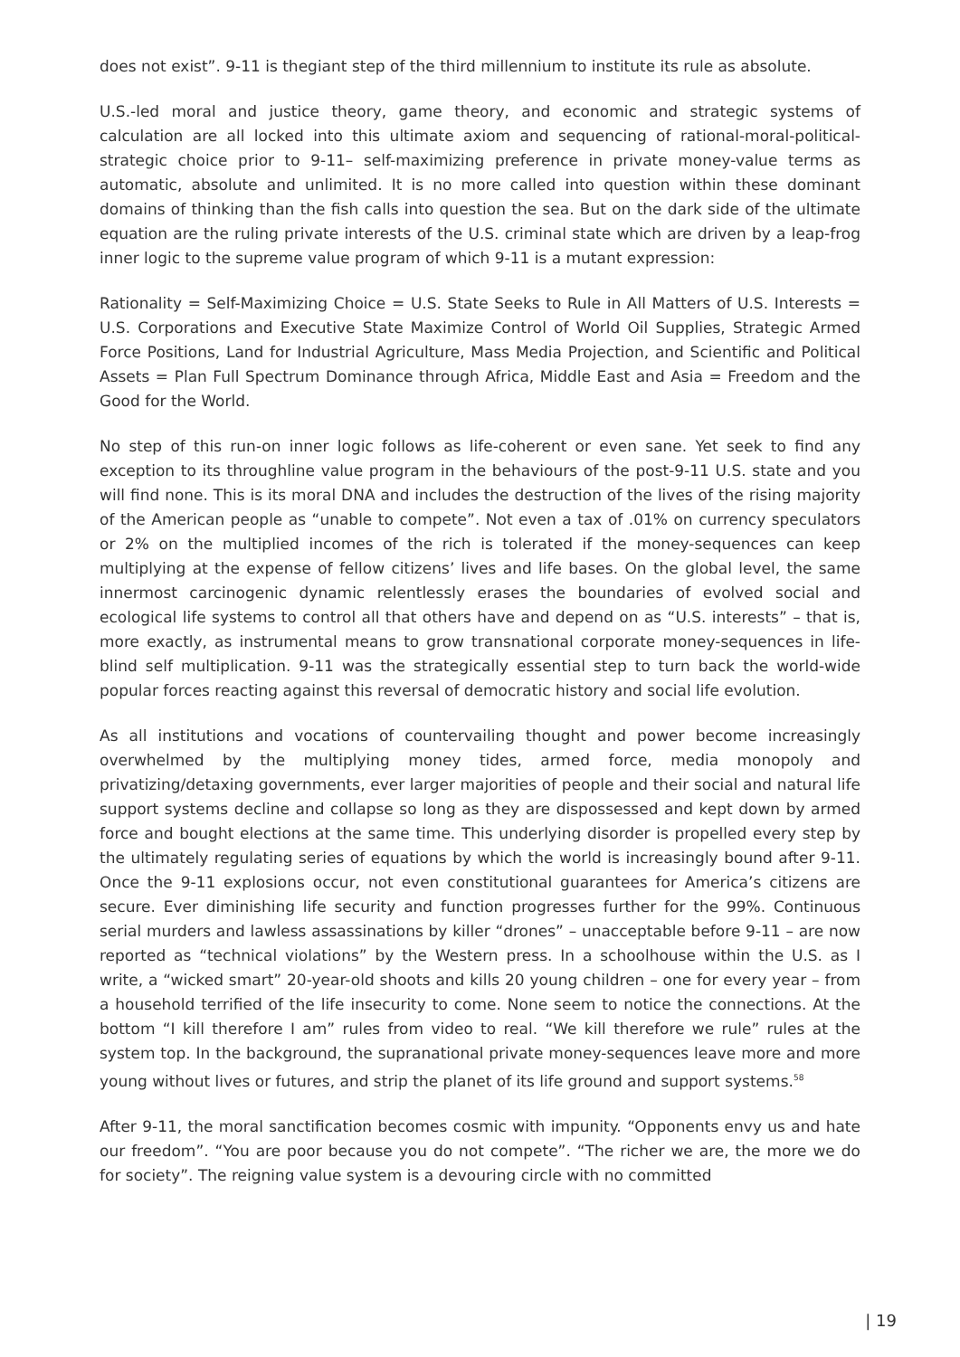does not exist”. 9-11 is thegiant step of the third millennium to institute its rule as absolute.
U.S.-led moral and justice theory, game theory, and economic and strategic systems of calculation are all locked into this ultimate axiom and sequencing of rational-moral-political-strategic choice prior to 9-11– self-maximizing preference in private money-value terms as automatic, absolute and unlimited. It is no more called into question within these dominant domains of thinking than the fish calls into question the sea. But on the dark side of the ultimate equation are the ruling private interests of the U.S. criminal state which are driven by a leap-frog inner logic to the supreme value program of which 9-11 is a mutant expression:
Rationality = Self-Maximizing Choice = U.S. State Seeks to Rule in All Matters of U.S. Interests = U.S. Corporations and Executive State Maximize Control of World Oil Supplies, Strategic Armed Force Positions, Land for Industrial Agriculture, Mass Media Projection, and Scientific and Political Assets = Plan Full Spectrum Dominance through Africa, Middle East and Asia = Freedom and the Good for the World.
No step of this run-on inner logic follows as life-coherent or even sane. Yet seek to find any exception to its throughline value program in the behaviours of the post-9-11 U.S. state and you will find none. This is its moral DNA and includes the destruction of the lives of the rising majority of the American people as “unable to compete”. Not even a tax of .01% on currency speculators or 2% on the multiplied incomes of the rich is tolerated if the money-sequences can keep multiplying at the expense of fellow citizens’ lives and life bases. On the global level, the same innermost carcinogenic dynamic relentlessly erases the boundaries of evolved social and ecological life systems to control all that others have and depend on as “U.S. interests” – that is, more exactly, as instrumental means to grow transnational corporate money-sequences in life-blind self multiplication. 9-11 was the strategically essential step to turn back the world-wide popular forces reacting against this reversal of democratic history and social life evolution.
As all institutions and vocations of countervailing thought and power become increasingly overwhelmed by the multiplying money tides, armed force, media monopoly and privatizing/detaxing governments, ever larger majorities of people and their social and natural life support systems decline and collapse so long as they are dispossessed and kept down by armed force and bought elections at the same time. This underlying disorder is propelled every step by the ultimately regulating series of equations by which the world is increasingly bound after 9-11. Once the 9-11 explosions occur, not even constitutional guarantees for America’s citizens are secure. Ever diminishing life security and function progresses further for the 99%. Continuous serial murders and lawless assassinations by killer “drones” – unacceptable before 9-11 – are now reported as “technical violations” by the Western press. In a schoolhouse within the U.S. as I write, a “wicked smart” 20-year-old shoots and kills 20 young children – one for every year – from a household terrified of the life insecurity to come. None seem to notice the connections. At the bottom “I kill therefore I am” rules from video to real. “We kill therefore we rule” rules at the system top. In the background, the supranational private money-sequences leave more and more young without lives or futures, and strip the planet of its life ground and support systems.<sup>58</sup>
After 9-11, the moral sanctification becomes cosmic with impunity. “Opponents envy us and hate our freedom”. “You are poor because you do not compete”. “The richer we are, the more we do for society”. The reigning value system is a devouring circle with no committed
| 19